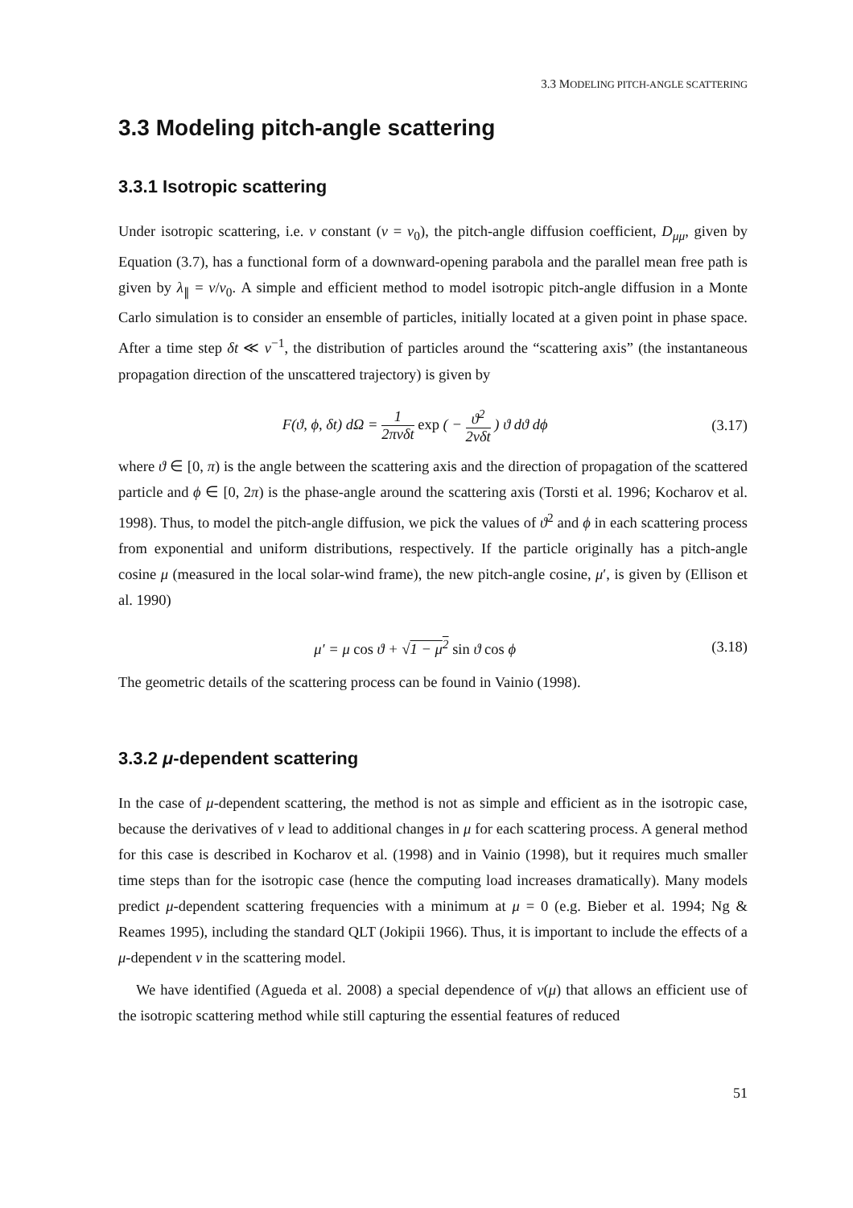3.3 MODELING PITCH-ANGLE SCATTERING
3.3 Modeling pitch-angle scattering
3.3.1 Isotropic scattering
Under isotropic scattering, i.e. ν constant (ν = ν<sub>0</sub>), the pitch-angle diffusion coefficient, D<sub>μμ</sub>, given by Equation (3.7), has a functional form of a downward-opening parabola and the parallel mean free path is given by λ<sub>∥</sub> = v/ν<sub>0</sub>. A simple and efficient method to model isotropic pitch-angle diffusion in a Monte Carlo simulation is to consider an ensemble of particles, initially located at a given point in phase space. After a time step δt ≪ ν<sup>−1</sup>, the distribution of particles around the “scattering axis” (the instantaneous propagation direction of the unscattered trajectory) is given by
F(ϑ, ϕ, δt) dΩ = 1 2πνδt exp ( − ϑ<sup>2</sup> 2νδt ) ϑ dϑ dϕ (3.17)
where ϑ ∈ [0, π) is the angle between the scattering axis and the direction of propagation of the scattered particle and ϕ ∈ [0, 2π) is the phase-angle around the scattering axis (Torsti et al. 1996; Kocharov et al. 1998). Thus, to model the pitch-angle diffusion, we pick the values of ϑ<sup>2</sup> and ϕ in each scattering process from exponential and uniform distributions, respectively. If the particle originally has a pitch-angle cosine μ (measured in the local solar-wind frame), the new pitch-angle cosine, μ′, is given by (Ellison et al. 1990)
μ′ = μ cos ϑ + √1 − μ<sup>2</sup> sin ϑ cos ϕ (3.18)
The geometric details of the scattering process can be found in Vainio (1998).
3.3.2 μ-dependent scattering
In the case of μ-dependent scattering, the method is not as simple and efficient as in the isotropic case, because the derivatives of ν lead to additional changes in μ for each scattering process. A general method for this case is described in Kocharov et al. (1998) and in Vainio (1998), but it requires much smaller time steps than for the isotropic case (hence the computing load increases dramatically). Many models predict μ-dependent scattering frequencies with a minimum at μ = 0 (e.g. Bieber et al. 1994; Ng & Reames 1995), including the standard QLT (Jokipii 1966). Thus, it is important to include the effects of a μ-dependent ν in the scattering model.
We have identified (Agueda et al. 2008) a special dependence of ν(μ) that allows an efficient use of the isotropic scattering method while still capturing the essential features of reduced
51